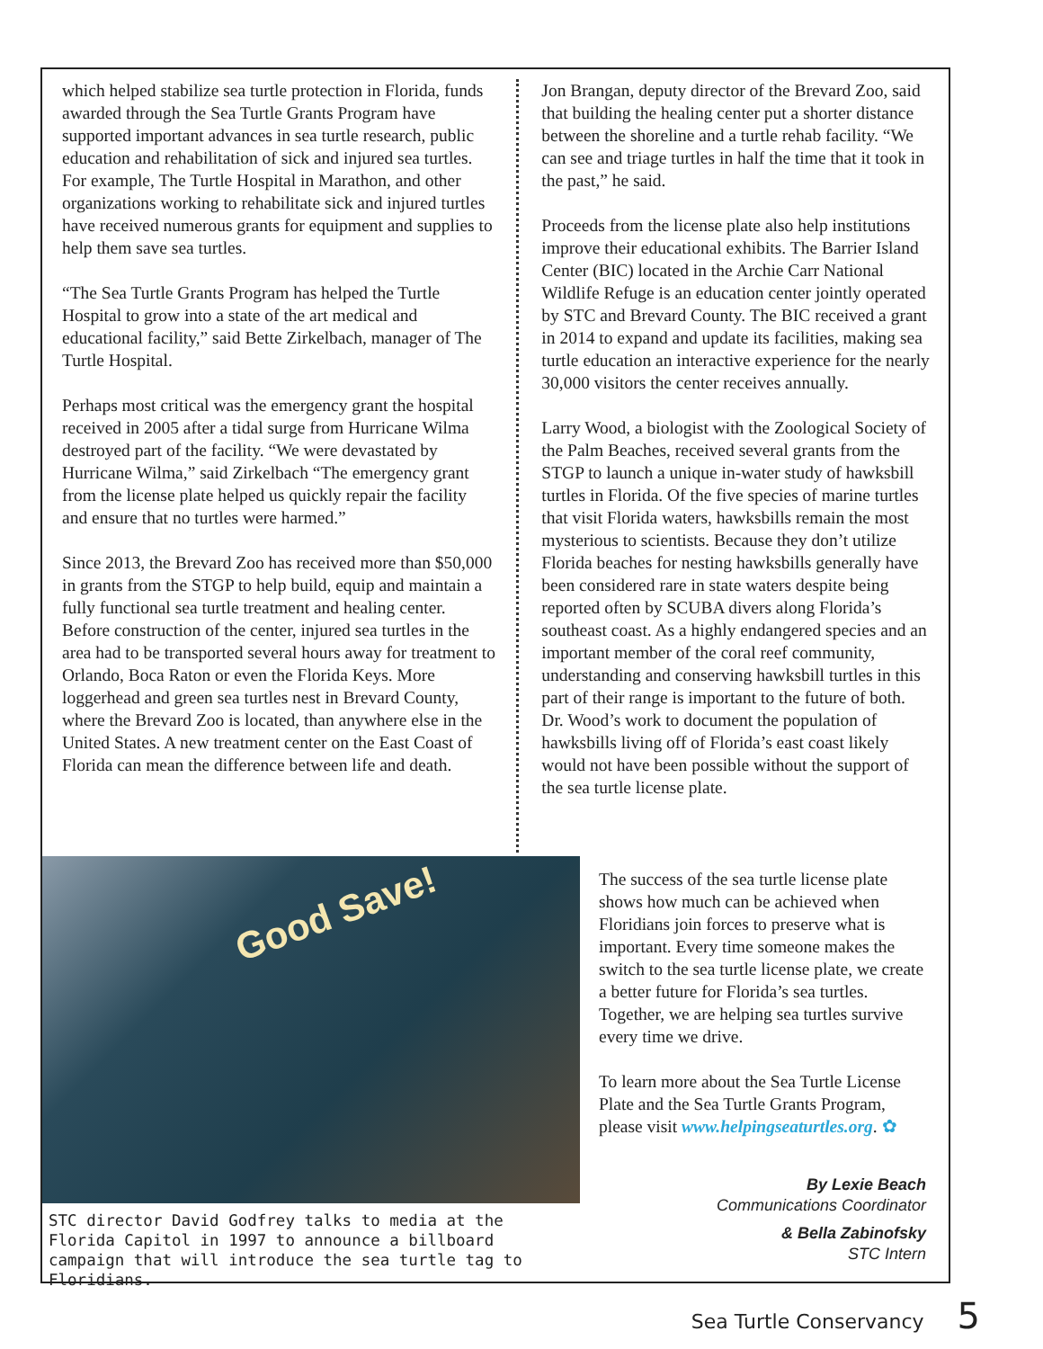which helped stabilize sea turtle protection in Florida, funds awarded through the Sea Turtle Grants Program have supported important advances in sea turtle research, public education and rehabilitation of sick and injured sea turtles. For example, The Turtle Hospital in Marathon, and other organizations working to rehabilitate sick and injured turtles have received numerous grants for equipment and supplies to help them save sea turtles.
“The Sea Turtle Grants Program has helped the Turtle Hospital to grow into a state of the art medical and educational facility,” said Bette Zirkelbach, manager of The Turtle Hospital.
Perhaps most critical was the emergency grant the hospital received in 2005 after a tidal surge from Hurricane Wilma destroyed part of the facility. “We were devastated by Hurricane Wilma,” said Zirkelbach “The emergency grant from the license plate helped us quickly repair the facility and ensure that no turtles were harmed.”
Since 2013, the Brevard Zoo has received more than $50,000 in grants from the STGP to help build, equip and maintain a fully functional sea turtle treatment and healing center. Before construction of the center, injured sea turtles in the area had to be transported several hours away for treatment to Orlando, Boca Raton or even the Florida Keys. More loggerhead and green sea turtles nest in Brevard County, where the Brevard Zoo is located, than anywhere else in the United States. A new treatment center on the East Coast of Florida can mean the difference between life and death.
Jon Brangan, deputy director of the Brevard Zoo, said that building the healing center put a shorter distance between the shoreline and a turtle rehab facility. “We can see and triage turtles in half the time that it took in the past,” he said.
Proceeds from the license plate also help institutions improve their educational exhibits. The Barrier Island Center (BIC) located in the Archie Carr National Wildlife Refuge is an education center jointly operated by STC and Brevard County. The BIC received a grant in 2014 to expand and update its facilities, making sea turtle education an interactive experience for the nearly 30,000 visitors the center receives annually.
Larry Wood, a biologist with the Zoological Society of the Palm Beaches, received several grants from the STGP to launch a unique in-water study of hawksbill turtles in Florida. Of the five species of marine turtles that visit Florida waters, hawksbills remain the most mysterious to scientists. Because they don’t utilize Florida beaches for nesting hawksbills generally have been considered rare in state waters despite being reported often by SCUBA divers along Florida’s southeast coast. As a highly endangered species and an important member of the coral reef community, understanding and conserving hawksbill turtles in this part of their range is important to the future of both. Dr. Wood’s work to document the population of hawksbills living off of Florida’s east coast likely would not have been possible without the support of the sea turtle license plate.
Good Save!
STC director David Godfrey talks to media at the Florida Capitol in 1997 to announce a billboard campaign that will introduce the sea turtle tag to Floridians.
The success of the sea turtle license plate shows how much can be achieved when Floridians join forces to preserve what is important. Every time someone makes the switch to the sea turtle license plate, we create a better future for Florida’s sea turtles. Together, we are helping sea turtles survive every time we drive.
To learn more about the Sea Turtle License Plate and the Sea Turtle Grants Program, please visit www.helpingseaturtles.org. ✿
By Lexie Beach
Communications Coordinator
& Bella Zabinofsky
STC Intern
Sea Turtle Conservancy 5